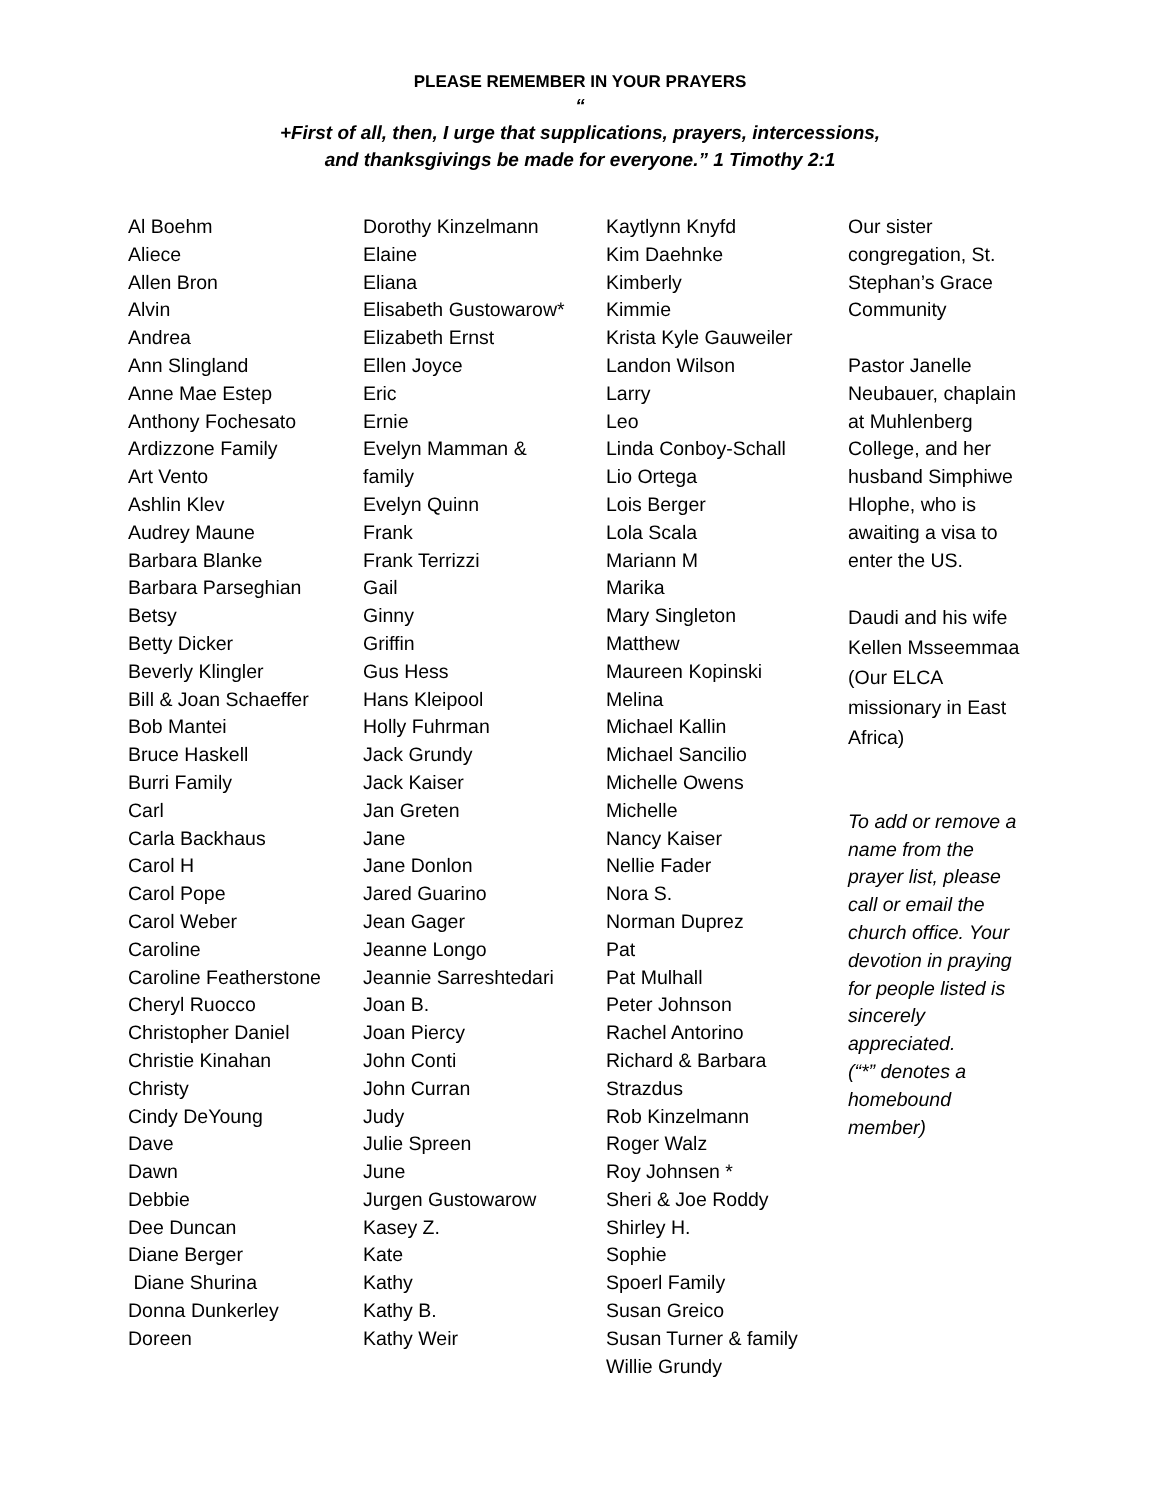PLEASE REMEMBER IN YOUR PRAYERS
“
+First of all, then, I urge that supplications, prayers, intercessions,
and thanksgivings be made for everyone.” 1 Timothy 2:1
Al Boehm
Aliece
Allen Bron
Alvin
Andrea
Ann Slingland
Anne Mae Estep
Anthony Fochesato
Ardizzone Family
Art Vento
Ashlin Klev
Audrey Maune
Barbara Blanke
Barbara Parseghian
Betsy
Betty Dicker
Beverly Klingler
Bill & Joan Schaeffer
Bob Mantei
Bruce Haskell
Burri Family
Carl
Carla Backhaus
Carol H
Carol Pope
Carol Weber
Caroline
Caroline Featherstone
Cheryl Ruocco
Christopher Daniel
Christie Kinahan
Christy
Cindy DeYoung
Dave
Dawn
Debbie
Dee Duncan
Diane Berger
Diane Shurina
Donna Dunkerley
Doreen
Dorothy Kinzelmann
Elaine
Eliana
Elisabeth Gustowarow*
Elizabeth Ernst
Ellen Joyce
Eric
Ernie
Evelyn Mamman &
family
Evelyn Quinn
Frank
Frank Terrizzi
Gail
Ginny
Griffin
Gus Hess
Hans Kleipool
Holly Fuhrman
Jack Grundy
Jack Kaiser
Jan Greten
Jane
Jane Donlon
Jared Guarino
Jean Gager
Jeanne Longo
Jeannie Sarreshtedari
Joan B.
Joan Piercy
John Conti
John Curran
Judy
Julie Spreen
June
Jurgen Gustowarow
Kasey Z.
Kate
Kathy
Kathy B.
Kathy Weir
Kaytlynn Knyfd
Kim Daehnke
Kimberly
Kimmie
Krista Kyle Gauweiler
Landon Wilson
Larry
Leo
Linda Conboy-Schall
Lio Ortega
Lois Berger
Lola Scala
Mariann M
Marika
Mary Singleton
Matthew
Maureen Kopinski
Melina
Michael Kallin
Michael Sancilio
Michelle Owens
Michelle
Nancy Kaiser
Nellie Fader
Nora S.
Norman Duprez
Pat
Pat Mulhall
Peter Johnson
Rachel Antorino
Richard & Barbara
Strazdus
Rob Kinzelmann
Roger Walz
Roy Johnsen *
Sheri & Joe Roddy
Shirley H.
Sophie
Spoerl Family
Susan Greico
Susan Turner & family
Willie Grundy
Our sister congregation, St. Stephan’s Grace Community
Pastor Janelle Neubauer, chaplain at Muhlenberg College, and her husband Simphiwe Hlophe, who is awaiting a visa to enter the US.
Daudi and his wife Kellen Msseemmaa (Our ELCA missionary in East Africa)
To add or remove a name from the prayer list, please call or email the church office. Your devotion in praying for people listed is sincerely appreciated.
(“*” denotes a homebound member)